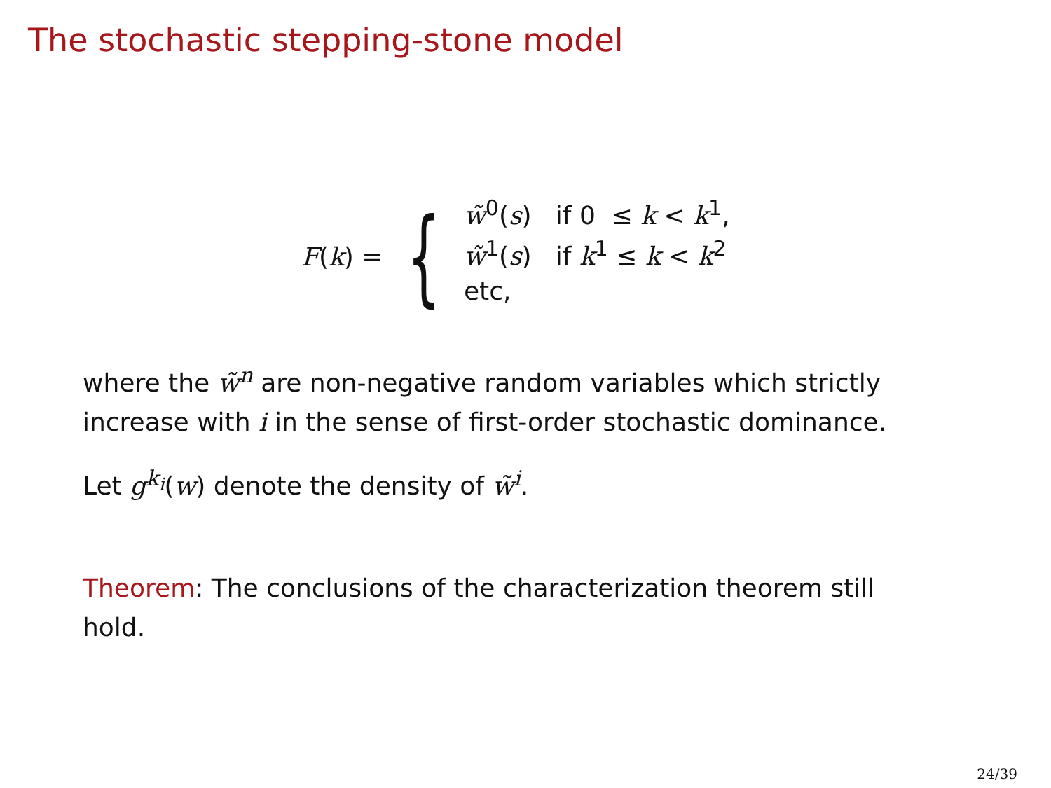The stochastic stepping-stone model
F(k) = {
w̃<sup>0</sup>(s) if 0 ≤ k < k<sup>1</sup>,
w̃<sup>1</sup>(s) if k<sup>1</sup> ≤ k < k<sup>2</sup>
etc,
where the w̃<sup>n</sup> are non-negative random variables which strictly increase with i in the sense of first-order stochastic dominance.
Let g<sup>k<sub>i</sub></sup>(w) denote the density of w̃<sup>i</sup>.
Theorem: The conclusions of the characterization theorem still hold.
24/39